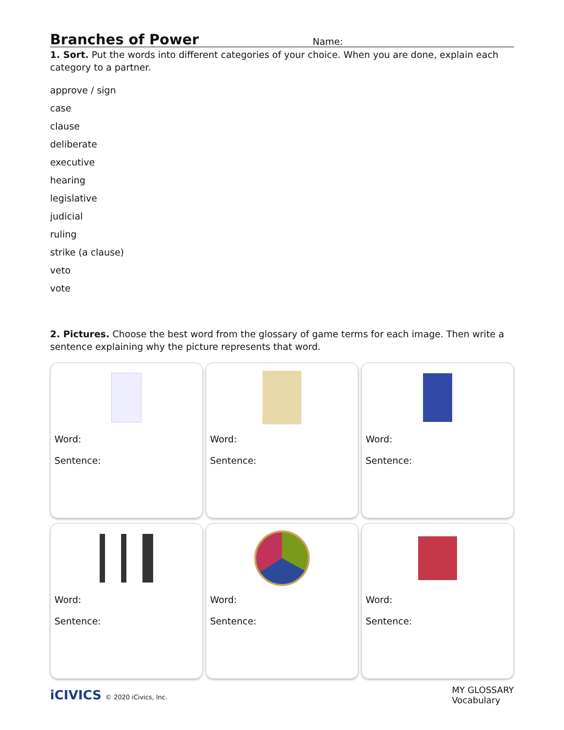Branches of Power
Name:
1. Sort. Put the words into different categories of your choice. When you are done, explain each category to a partner.
approve / sign
case
clause
deliberate
executive
hearing
legislative
judicial
ruling
strike (a clause)
veto
vote
2. Pictures. Choose the best word from the glossary of game terms for each image. Then write a sentence explaining why the picture represents that word.
Word:
Sentence:
Word:
Sentence:
Word:
Sentence:
Word:
Sentence:
Word:
Sentence:
Word:
Sentence:
iCIVICS © 2020 iCivics, Inc.
MY GLOSSARY
Vocabulary